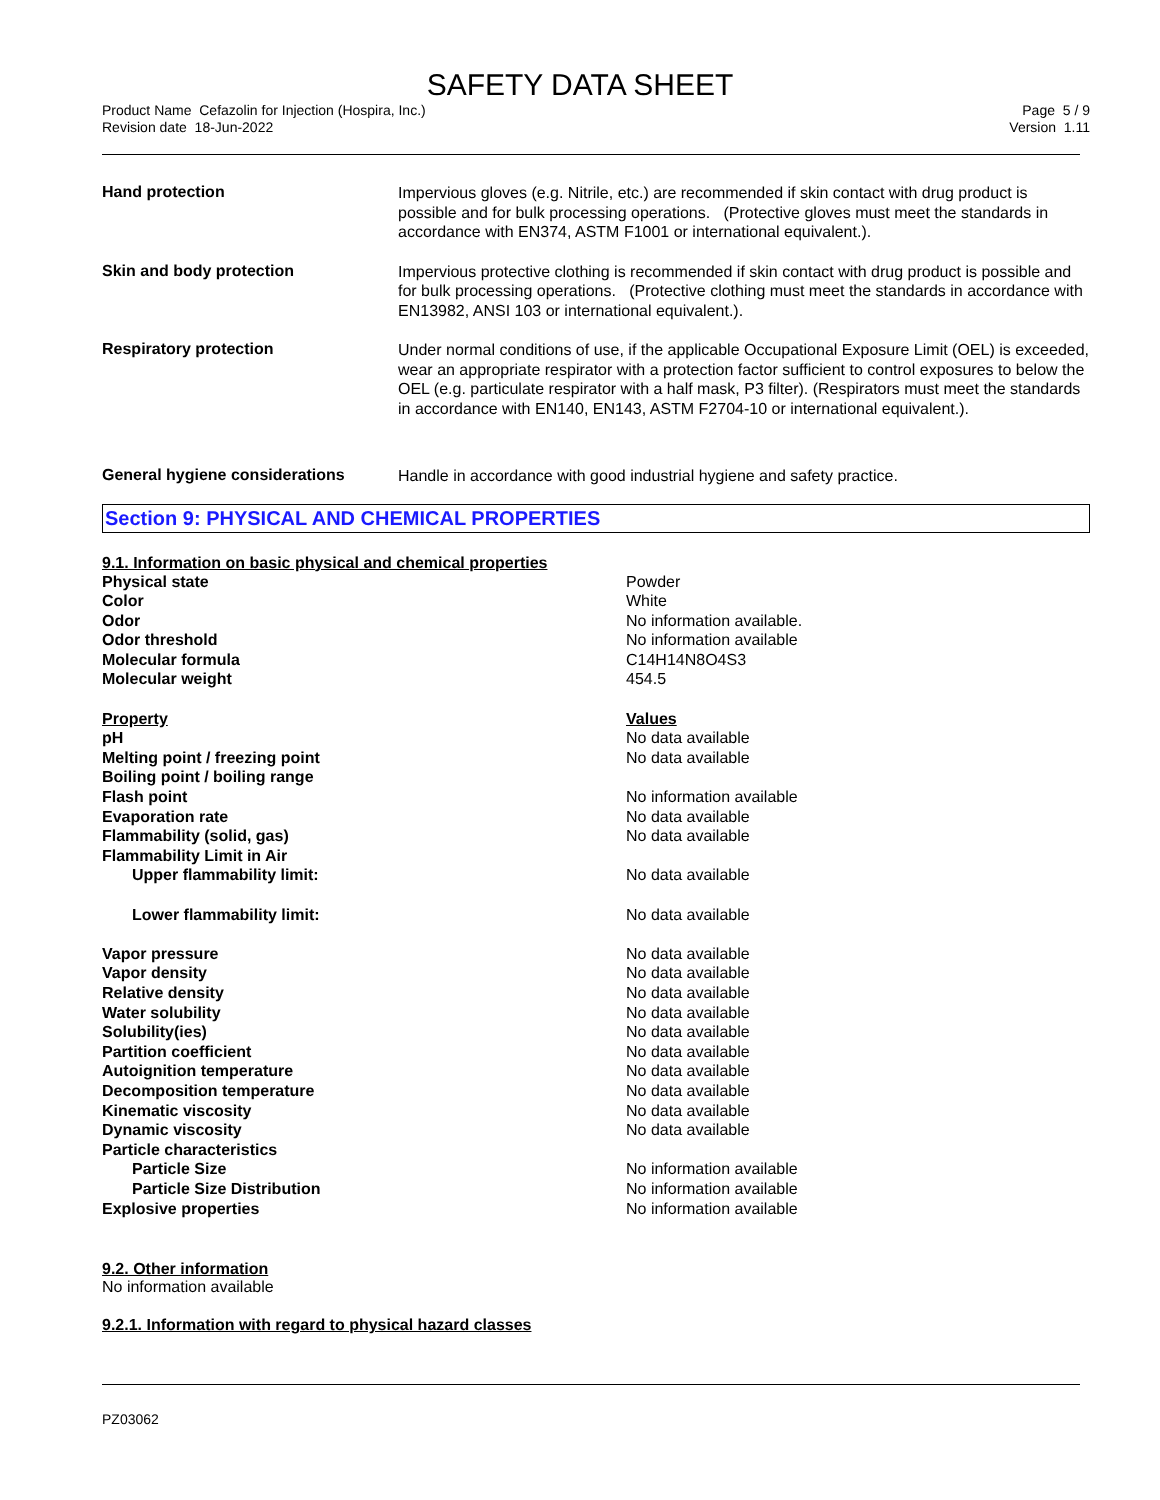SAFETY DATA SHEET
Product Name Cefazolin for Injection (Hospira, Inc.)
Revision date 18-Jun-2022
Page 5 / 9
Version 1.11
Hand protection
Impervious gloves (e.g. Nitrile, etc.) are recommended if skin contact with drug product is possible and for bulk processing operations. (Protective gloves must meet the standards in accordance with EN374, ASTM F1001 or international equivalent.).
Skin and body protection
Impervious protective clothing is recommended if skin contact with drug product is possible and for bulk processing operations. (Protective clothing must meet the standards in accordance with EN13982, ANSI 103 or international equivalent.).
Respiratory protection
Under normal conditions of use, if the applicable Occupational Exposure Limit (OEL) is exceeded, wear an appropriate respirator with a protection factor sufficient to control exposures to below the OEL (e.g. particulate respirator with a half mask, P3 filter). (Respirators must meet the standards in accordance with EN140, EN143, ASTM F2704-10 or international equivalent.).
General hygiene considerations
Handle in accordance with good industrial hygiene and safety practice.
Section 9: PHYSICAL AND CHEMICAL PROPERTIES
9.1. Information on basic physical and chemical properties
| Physical state | Powder |
| Color | White |
| Odor | No information available. |
| Odor threshold | No information available |
| Molecular formula | C14H14N8O4S3 |
| Molecular weight | 454.5 |
| Property | Values |
| pH | No data available |
| Melting point / freezing point | No data available |
| Boiling point / boiling range | |
| Flash point | No information available |
| Evaporation rate | No data available |
| Flammability (solid, gas) | No data available |
| Flammability Limit in Air | |
| Upper flammability limit: | No data available |
| Lower flammability limit: | No data available |
| Vapor pressure | No data available |
| Vapor density | No data available |
| Relative density | No data available |
| Water solubility | No data available |
| Solubility(ies) | No data available |
| Partition coefficient | No data available |
| Autoignition temperature | No data available |
| Decomposition temperature | No data available |
| Kinematic viscosity | No data available |
| Dynamic viscosity | No data available |
| Particle characteristics | |
| Particle Size | No information available |
| Particle Size Distribution | No information available |
| Explosive properties | No information available |
9.2. Other information
No information available
9.2.1. Information with regard to physical hazard classes
PZ03062